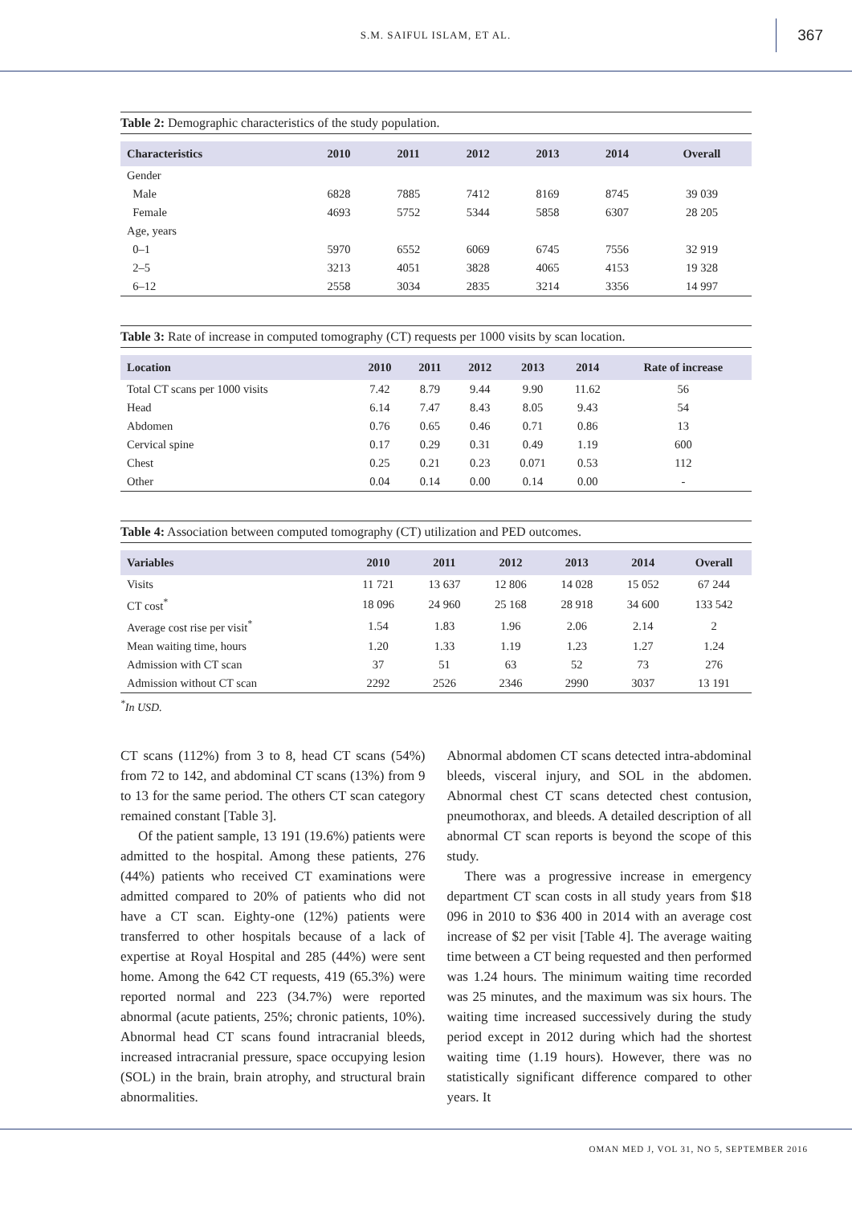S.M. SAIFUL ISLAM, ET AL. 367
Table 2: Demographic characteristics of the study population.
| Characteristics | 2010 | 2011 | 2012 | 2013 | 2014 | Overall |
| --- | --- | --- | --- | --- | --- | --- |
| Gender | | | | | | |
| Male | 6828 | 7885 | 7412 | 8169 | 8745 | 39 039 |
| Female | 4693 | 5752 | 5344 | 5858 | 6307 | 28 205 |
| Age, years | | | | | | |
| 0–1 | 5970 | 6552 | 6069 | 6745 | 7556 | 32 919 |
| 2–5 | 3213 | 4051 | 3828 | 4065 | 4153 | 19 328 |
| 6–12 | 2558 | 3034 | 2835 | 3214 | 3356 | 14 997 |
Table 3: Rate of increase in computed tomography (CT) requests per 1000 visits by scan location.
| Location | 2010 | 2011 | 2012 | 2013 | 2014 | Rate of increase |
| --- | --- | --- | --- | --- | --- | --- |
| Total CT scans per 1000 visits | 7.42 | 8.79 | 9.44 | 9.90 | 11.62 | 56 |
| Head | 6.14 | 7.47 | 8.43 | 8.05 | 9.43 | 54 |
| Abdomen | 0.76 | 0.65 | 0.46 | 0.71 | 0.86 | 13 |
| Cervical spine | 0.17 | 0.29 | 0.31 | 0.49 | 1.19 | 600 |
| Chest | 0.25 | 0.21 | 0.23 | 0.071 | 0.53 | 112 |
| Other | 0.04 | 0.14 | 0.00 | 0.14 | 0.00 | - |
Table 4: Association between computed tomography (CT) utilization and PED outcomes.
| Variables | 2010 | 2011 | 2012 | 2013 | 2014 | Overall |
| --- | --- | --- | --- | --- | --- | --- |
| Visits | 11 721 | 13 637 | 12 806 | 14 028 | 15 052 | 67 244 |
| CT cost<sup>*</sup> | 18 096 | 24 960 | 25 168 | 28 918 | 34 600 | 133 542 |
| Average cost rise per visit<sup>*</sup> | 1.54 | 1.83 | 1.96 | 2.06 | 2.14 | 2 |
| Mean waiting time, hours | 1.20 | 1.33 | 1.19 | 1.23 | 1.27 | 1.24 |
| Admission with CT scan | 37 | 51 | 63 | 52 | 73 | 276 |
| Admission without CT scan | 2292 | 2526 | 2346 | 2990 | 3037 | 13 191 |
<sup>*</sup> In USD.
CT scans (112%) from 3 to 8, head CT scans (54%) from 72 to 142, and abdominal CT scans (13%) from 9 to 13 for the same period. The others CT scan category remained constant [Table 3].
Of the patient sample, 13 191 (19.6%) patients were admitted to the hospital. Among these patients, 276 (44%) patients who received CT examinations were admitted compared to 20% of patients who did not have a CT scan. Eighty-one (12%) patients were transferred to other hospitals because of a lack of expertise at Royal Hospital and 285 (44%) were sent home. Among the 642 CT requests, 419 (65.3%) were reported normal and 223 (34.7%) were reported abnormal (acute patients, 25%; chronic patients, 10%). Abnormal head CT scans found intracranial bleeds, increased intracranial pressure, space occupying lesion (SOL) in the brain, brain atrophy, and structural brain abnormalities.
Abnormal abdomen CT scans detected intra-abdominal bleeds, visceral injury, and SOL in the abdomen. Abnormal chest CT scans detected chest contusion, pneumothorax, and bleeds. A detailed description of all abnormal CT scan reports is beyond the scope of this study.
There was a progressive increase in emergency department CT scan costs in all study years from $18 096 in 2010 to $36 400 in 2014 with an average cost increase of $2 per visit [Table 4]. The average waiting time between a CT being requested and then performed was 1.24 hours. The minimum waiting time recorded was 25 minutes, and the maximum was six hours. The waiting time increased successively during the study period except in 2012 during which had the shortest waiting time (1.19 hours). However, there was no statistically significant difference compared to other years. It
OMAN MED J, VOL 31, NO 5, SEPTEMBER 2016